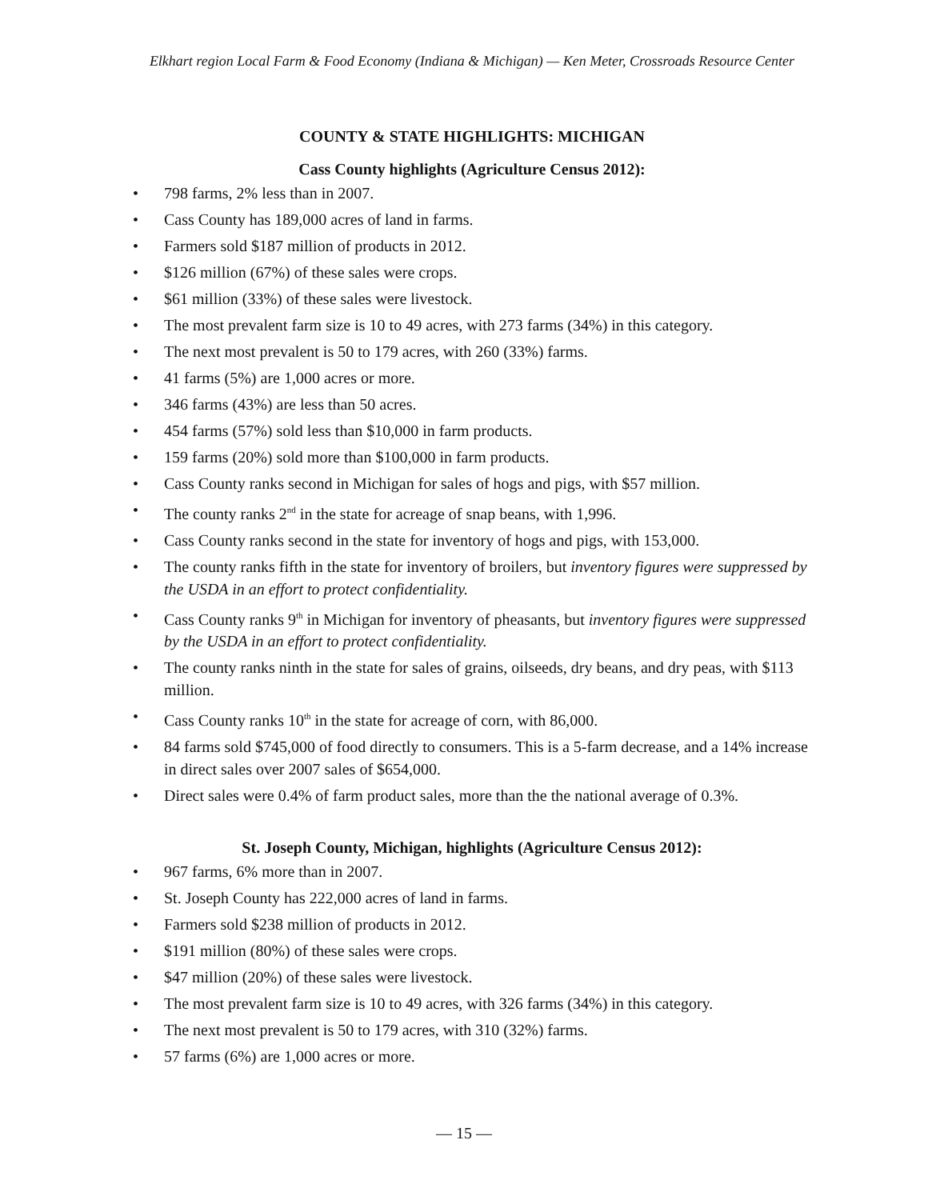Elkhart region Local Farm & Food Economy (Indiana & Michigan) — Ken Meter, Crossroads Resource Center
COUNTY & STATE HIGHLIGHTS: MICHIGAN
Cass County highlights (Agriculture Census 2012):
• 798 farms, 2% less than in 2007.
• Cass County has 189,000 acres of land in farms.
• Farmers sold $187 million of products in 2012.
• $126 million (67%) of these sales were crops.
• $61 million (33%) of these sales were livestock.
• The most prevalent farm size is 10 to 49 acres, with 273 farms (34%) in this category.
• The next most prevalent is 50 to 179 acres, with 260 (33%) farms.
• 41 farms (5%) are 1,000 acres or more.
• 346 farms (43%) are less than 50 acres.
• 454 farms (57%) sold less than $10,000 in farm products.
• 159 farms (20%) sold more than $100,000 in farm products.
• Cass County ranks second in Michigan for sales of hogs and pigs, with $57 million.
• The county ranks 2<sup>nd</sup> in the state for acreage of snap beans, with 1,996.
• Cass County ranks second in the state for inventory of hogs and pigs, with 153,000.
• The county ranks fifth in the state for inventory of broilers, but inventory figures were suppressed by the USDA in an effort to protect confidentiality.
• Cass County ranks 9<sup>th</sup> in Michigan for inventory of pheasants, but inventory figures were suppressed by the USDA in an effort to protect confidentiality.
• The county ranks ninth in the state for sales of grains, oilseeds, dry beans, and dry peas, with $113 million.
• Cass County ranks 10<sup>th</sup> in the state for acreage of corn, with 86,000.
• 84 farms sold $745,000 of food directly to consumers. This is a 5-farm decrease, and a 14% increase in direct sales over 2007 sales of $654,000.
• Direct sales were 0.4% of farm product sales, more than the the national average of 0.3%.
St. Joseph County, Michigan, highlights (Agriculture Census 2012):
• 967 farms, 6% more than in 2007.
• St. Joseph County has 222,000 acres of land in farms.
• Farmers sold $238 million of products in 2012.
• $191 million (80%) of these sales were crops.
• $47 million (20%) of these sales were livestock.
• The most prevalent farm size is 10 to 49 acres, with 326 farms (34%) in this category.
• The next most prevalent is 50 to 179 acres, with 310 (32%) farms.
• 57 farms (6%) are 1,000 acres or more.
— 15 —